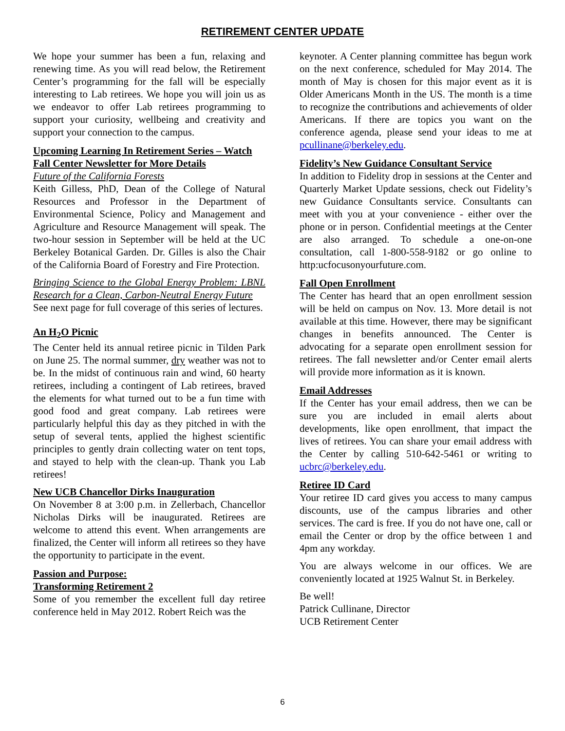RETIREMENT CENTER UPDATE
We hope your summer has been a fun, relaxing and renewing time. As you will read below, the Retirement Center’s programming for the fall will be especially interesting to Lab retirees. We hope you will join us as we endeavor to offer Lab retirees programming to support your curiosity, wellbeing and creativity and support your connection to the campus.
Upcoming Learning In Retirement Series – Watch Fall Center Newsletter for More Details
Future of the California Forests
Keith Gilless, PhD, Dean of the College of Natural Resources and Professor in the Department of Environmental Science, Policy and Management and Agriculture and Resource Management will speak. The two-hour session in September will be held at the UC Berkeley Botanical Garden. Dr. Gilles is also the Chair of the California Board of Forestry and Fire Protection.
Bringing Science to the Global Energy Problem: LBNL Research for a Clean, Carbon-Neutral Energy Future
See next page for full coverage of this series of lectures.
An H<sub>2</sub>O Picnic
The Center held its annual retiree picnic in Tilden Park on June 25. The normal summer, dry weather was not to be. In the midst of continuous rain and wind, 60 hearty retirees, including a contingent of Lab retirees, braved the elements for what turned out to be a fun time with good food and great company. Lab retirees were particularly helpful this day as they pitched in with the setup of several tents, applied the highest scientific principles to gently drain collecting water on tent tops, and stayed to help with the clean-up. Thank you Lab retirees!
New UCB Chancellor Dirks Inauguration
On November 8 at 3:00 p.m. in Zellerbach, Chancellor Nicholas Dirks will be inaugurated. Retirees are welcome to attend this event. When arrangements are finalized, the Center will inform all retirees so they have the opportunity to participate in the event.
Passion and Purpose:
Transforming Retirement 2
Some of you remember the excellent full day retiree conference held in May 2012. Robert Reich was the
keynoter. A Center planning committee has begun work on the next conference, scheduled for May 2014. The month of May is chosen for this major event as it is Older Americans Month in the US. The month is a time to recognize the contributions and achievements of older Americans. If there are topics you want on the conference agenda, please send your ideas to me at pcullinane@berkeley.edu.
Fidelity’s New Guidance Consultant Service
In addition to Fidelity drop in sessions at the Center and Quarterly Market Update sessions, check out Fidelity’s new Guidance Consultants service. Consultants can meet with you at your convenience - either over the phone or in person. Confidential meetings at the Center are also arranged. To schedule a one-on-one consultation, call 1-800-558-9182 or go online to http:ucfocusonyourfuture.com.
Fall Open Enrollment
The Center has heard that an open enrollment session will be held on campus on Nov. 13. More detail is not available at this time. However, there may be significant changes in benefits announced. The Center is advocating for a separate open enrollment session for retirees. The fall newsletter and/or Center email alerts will provide more information as it is known.
Email Addresses
If the Center has your email address, then we can be sure you are included in email alerts about developments, like open enrollment, that impact the lives of retirees. You can share your email address with the Center by calling 510-642-5461 or writing to ucbrc@berkeley.edu.
Retiree ID Card
Your retiree ID card gives you access to many campus discounts, use of the campus libraries and other services. The card is free. If you do not have one, call or email the Center or drop by the office between 1 and 4pm any workday.
You are always welcome in our offices. We are conveniently located at 1925 Walnut St. in Berkeley.
Be well!
Patrick Cullinane, Director
UCB Retirement Center
6